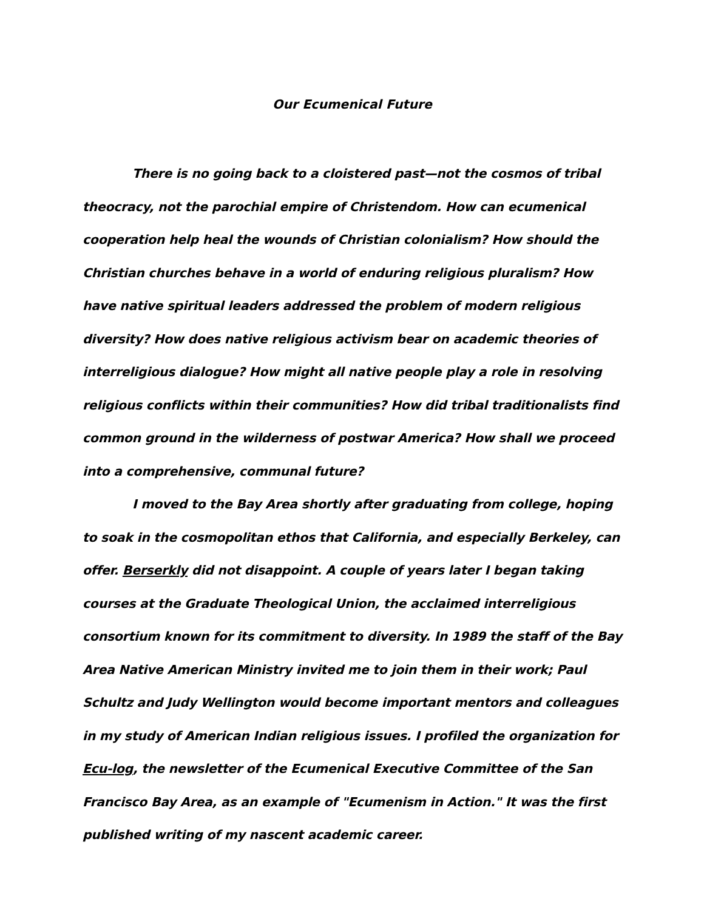Our Ecumenical Future
There is no going back to a cloistered past—not the cosmos of tribal theocracy, not the parochial empire of Christendom. How can ecumenical cooperation help heal the wounds of Christian colonialism? How should the Christian churches behave in a world of enduring religious pluralism? How have native spiritual leaders addressed the problem of modern religious diversity? How does native religious activism bear on academic theories of interreligious dialogue? How might all native people play a role in resolving religious conflicts within their communities? How did tribal traditionalists find common ground in the wilderness of postwar America? How shall we proceed into a comprehensive, communal future?
I moved to the Bay Area shortly after graduating from college, hoping to soak in the cosmopolitan ethos that California, and especially Berkeley, can offer. Berserkly did not disappoint. A couple of years later I began taking courses at the Graduate Theological Union, the acclaimed interreligious consortium known for its commitment to diversity. In 1989 the staff of the Bay Area Native American Ministry invited me to join them in their work; Paul Schultz and Judy Wellington would become important mentors and colleagues in my study of American Indian religious issues. I profiled the organization for Ecu-log, the newsletter of the Ecumenical Executive Committee of the San Francisco Bay Area, as an example of "Ecumenism in Action." It was the first published writing of my nascent academic career.